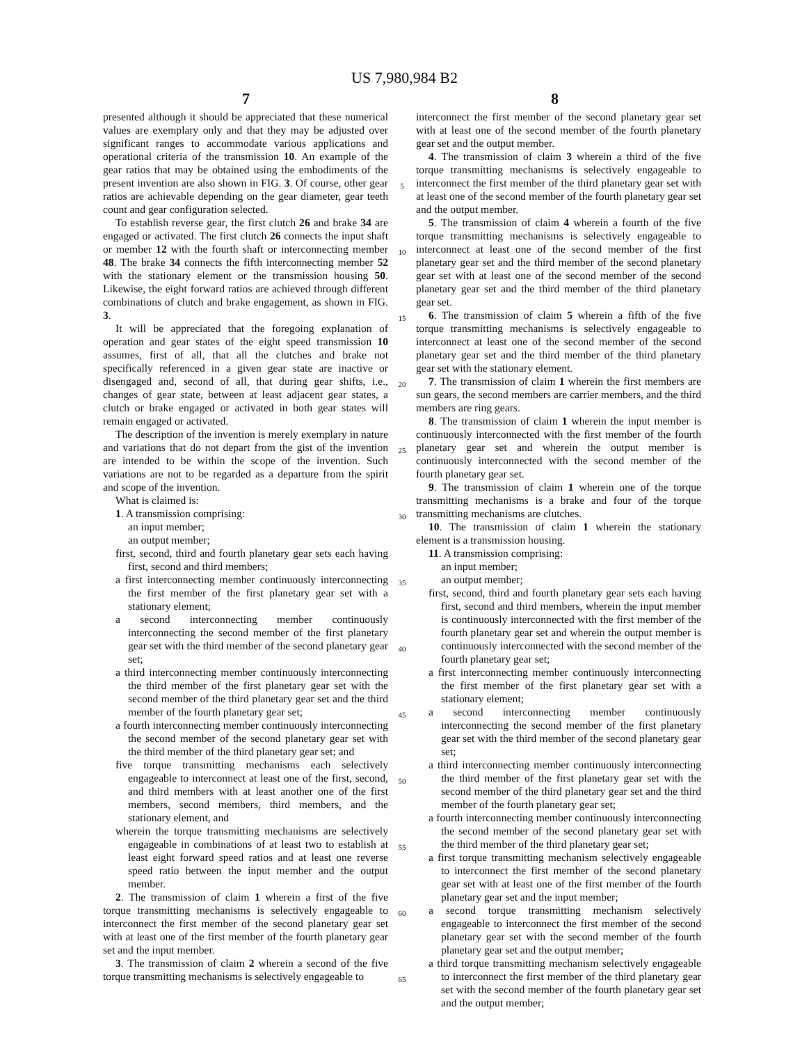US 7,980,984 B2
7 8
presented although it should be appreciated that these numerical values are exemplary only and that they may be adjusted over significant ranges to accommodate various applications and operational criteria of the transmission 10. An example of the gear ratios that may be obtained using the embodiments of the present invention are also shown in FIG. 3. Of course, other gear ratios are achievable depending on the gear diameter, gear teeth count and gear configuration selected.
To establish reverse gear, the first clutch 26 and brake 34 are engaged or activated. The first clutch 26 connects the input shaft or member 12 with the fourth shaft or interconnecting member 48. The brake 34 connects the fifth interconnecting member 52 with the stationary element or the transmission housing 50. Likewise, the eight forward ratios are achieved through different combinations of clutch and brake engagement, as shown in FIG. 3.
It will be appreciated that the foregoing explanation of operation and gear states of the eight speed transmission 10 assumes, first of all, that all the clutches and brake not specifically referenced in a given gear state are inactive or disengaged and, second of all, that during gear shifts, i.e., changes of gear state, between at least adjacent gear states, a clutch or brake engaged or activated in both gear states will remain engaged or activated.
The description of the invention is merely exemplary in nature and variations that do not depart from the gist of the invention are intended to be within the scope of the invention. Such variations are not to be regarded as a departure from the spirit and scope of the invention.
What is claimed is:
1. A transmission comprising:
an input member;
an output member;
first, second, third and fourth planetary gear sets each having first, second and third members;
a first interconnecting member continuously interconnecting the first member of the first planetary gear set with a stationary element;
a second interconnecting member continuously interconnecting the second member of the first planetary gear set with the third member of the second planetary gear set;
a third interconnecting member continuously interconnecting the third member of the first planetary gear set with the second member of the third planetary gear set and the third member of the fourth planetary gear set;
a fourth interconnecting member continuously interconnecting the second member of the second planetary gear set with the third member of the third planetary gear set; and
five torque transmitting mechanisms each selectively engageable to interconnect at least one of the first, second, and third members with at least another one of the first members, second members, third members, and the stationary element, and
wherein the torque transmitting mechanisms are selectively engageable in combinations of at least two to establish at least eight forward speed ratios and at least one reverse speed ratio between the input member and the output member.
2. The transmission of claim 1 wherein a first of the five torque transmitting mechanisms is selectively engageable to interconnect the first member of the second planetary gear set with at least one of the first member of the fourth planetary gear set and the input member.
3. The transmission of claim 2 wherein a second of the five torque transmitting mechanisms is selectively engageable to
5
10
15
20
25
30
35
40
45
50
55
60
65
interconnect the first member of the second planetary gear set with at least one of the second member of the fourth planetary gear set and the output member.
4. The transmission of claim 3 wherein a third of the five torque transmitting mechanisms is selectively engageable to interconnect the first member of the third planetary gear set with at least one of the second member of the fourth planetary gear set and the output member.
5. The transmission of claim 4 wherein a fourth of the five torque transmitting mechanisms is selectively engageable to interconnect at least one of the second member of the first planetary gear set and the third member of the second planetary gear set with at least one of the second member of the second planetary gear set and the third member of the third planetary gear set.
6. The transmission of claim 5 wherein a fifth of the five torque transmitting mechanisms is selectively engageable to interconnect at least one of the second member of the second planetary gear set and the third member of the third planetary gear set with the stationary element.
7. The transmission of claim 1 wherein the first members are sun gears, the second members are carrier members, and the third members are ring gears.
8. The transmission of claim 1 wherein the input member is continuously interconnected with the first member of the fourth planetary gear set and wherein the output member is continuously interconnected with the second member of the fourth planetary gear set.
9. The transmission of claim 1 wherein one of the torque transmitting mechanisms is a brake and four of the torque transmitting mechanisms are clutches.
10. The transmission of claim 1 wherein the stationary element is a transmission housing.
11. A transmission comprising:
an input member;
an output member;
first, second, third and fourth planetary gear sets each having first, second and third members, wherein the input member is continuously interconnected with the first member of the fourth planetary gear set and wherein the output member is continuously interconnected with the second member of the fourth planetary gear set;
a first interconnecting member continuously interconnecting the first member of the first planetary gear set with a stationary element;
a second interconnecting member continuously interconnecting the second member of the first planetary gear set with the third member of the second planetary gear set;
a third interconnecting member continuously interconnecting the third member of the first planetary gear set with the second member of the third planetary gear set and the third member of the fourth planetary gear set;
a fourth interconnecting member continuously interconnecting the second member of the second planetary gear set with the third member of the third planetary gear set;
a first torque transmitting mechanism selectively engageable to interconnect the first member of the second planetary gear set with at least one of the first member of the fourth planetary gear set and the input member;
a second torque transmitting mechanism selectively engageable to interconnect the first member of the second planetary gear set with the second member of the fourth planetary gear set and the output member;
a third torque transmitting mechanism selectively engageable to interconnect the first member of the third planetary gear set with the second member of the fourth planetary gear set and the output member;